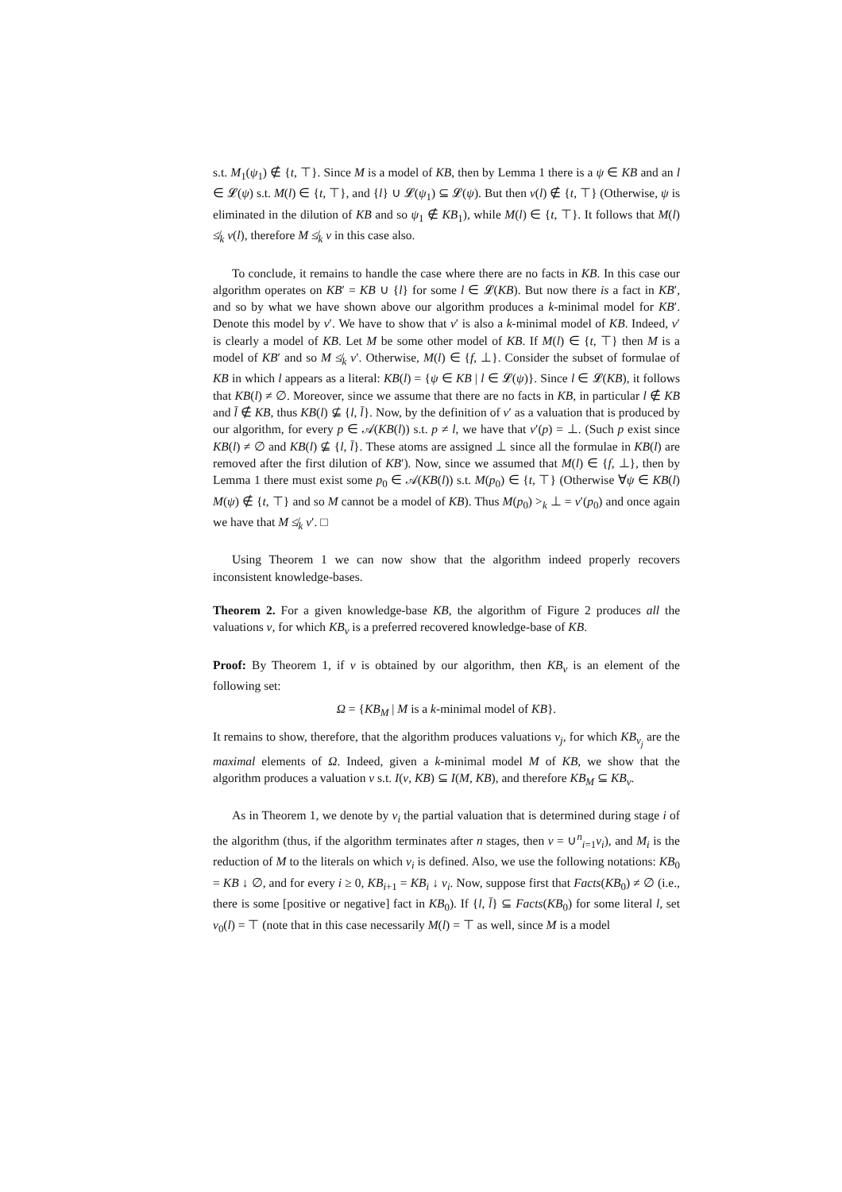s.t. M<sub>1</sub>(ψ<sub>1</sub>) ∉ {t, ⊤}. Since M is a model of KB, then by Lemma 1 there is a ψ ∈ KB and an l ∈ 𝓛(ψ) s.t. M(l) ∈ {t, ⊤}, and {l} ∪ 𝓛(ψ<sub>1</sub>) ⊆ 𝓛(ψ). But then ν(l) ∉ {t, ⊤} (Otherwise, ψ is eliminated in the dilution of KB and so ψ<sub>1</sub> ∉ KB<sub>1</sub>), while M(l) ∈ {t, ⊤}. It follows that M(l) ≰<sub>k</sub> ν(l), therefore M ≰<sub>k</sub> ν in this case also.
To conclude, it remains to handle the case where there are no facts in KB. In this case our algorithm operates on KB′ = KB ∪ {l} for some l ∈ 𝓛(KB). But now there is a fact in KB′, and so by what we have shown above our algorithm produces a k-minimal model for KB′. Denote this model by ν′. We have to show that ν′ is also a k-minimal model of KB. Indeed, ν′ is clearly a model of KB. Let M be some other model of KB. If M(l) ∈ {t, ⊤} then M is a model of KB′ and so M ≰<sub>k</sub> ν′. Otherwise, M(l) ∈ {f, ⊥}. Consider the subset of formulae of KB in which l appears as a literal: KB(l) = {ψ ∈ KB | l ∈ 𝓛(ψ)}. Since l ∈ 𝓛(KB), it follows that KB(l) ≠ ∅. Moreover, since we assume that there are no facts in KB, in particular l ∉ KB and l̄ ∉ KB, thus KB(l) ⊈ {l, l̄}. Now, by the definition of ν′ as a valuation that is produced by our algorithm, for every p ∈ 𝒜(KB(l)) s.t. p ≠ l, we have that ν′(p) = ⊥. (Such p exist since KB(l) ≠ ∅ and KB(l) ⊈ {l, l̄}. These atoms are assigned ⊥ since all the formulae in KB(l) are removed after the first dilution of KB′). Now, since we assumed that M(l) ∈ {f, ⊥}, then by Lemma 1 there must exist some p<sub>0</sub> ∈ 𝒜(KB(l)) s.t. M(p<sub>0</sub>) ∈ {t, ⊤} (Otherwise ∀ψ ∈ KB(l) M(ψ) ∉ {t, ⊤} and so M cannot be a model of KB). Thus M(p<sub>0</sub>) ><sub>k</sub> ⊥ = ν′(p<sub>0</sub>) and once again we have that M ≰<sub>k</sub> ν′. □
Using Theorem 1 we can now show that the algorithm indeed properly recovers inconsistent knowledge-bases.
Theorem 2. For a given knowledge-base KB, the algorithm of Figure 2 produces all the valuations ν, for which KB<sub>ν</sub> is a preferred recovered knowledge-base of KB.
Proof: By Theorem 1, if ν is obtained by our algorithm, then KB<sub>ν</sub> is an element of the following set:
Ω = {KB<sub>M</sub> | M is a k-minimal model of KB}.
It remains to show, therefore, that the algorithm produces valuations ν<sub>j</sub>, for which KB<sub>ν<sub>j</sub></sub> are the maximal elements of Ω. Indeed, given a k-minimal model M of KB, we show that the algorithm produces a valuation ν s.t. I(ν, KB) ⊆ I(M, KB), and therefore KB<sub>M</sub> ⊆ KB<sub>ν</sub>.
As in Theorem 1, we denote by ν<sub>i</sub> the partial valuation that is determined during stage i of the algorithm (thus, if the algorithm terminates after n stages, then ν = ∪<sup>n</sup><sub>i=1</sub>ν<sub>i</sub>), and M<sub>i</sub> is the reduction of M to the literals on which ν<sub>i</sub> is defined. Also, we use the following notations: KB<sub>0</sub> = KB ↓ ∅, and for every i ≥ 0, KB<sub>i+1</sub> = KB<sub>i</sub> ↓ ν<sub>i</sub>. Now, suppose first that Facts(KB<sub>0</sub>) ≠ ∅ (i.e., there is some [positive or negative] fact in KB<sub>0</sub>). If {l, l̄} ⊆ Facts(KB<sub>0</sub>) for some literal l, set ν<sub>0</sub>(l) = ⊤ (note that in this case necessarily M(l) = ⊤ as well, since M is a model